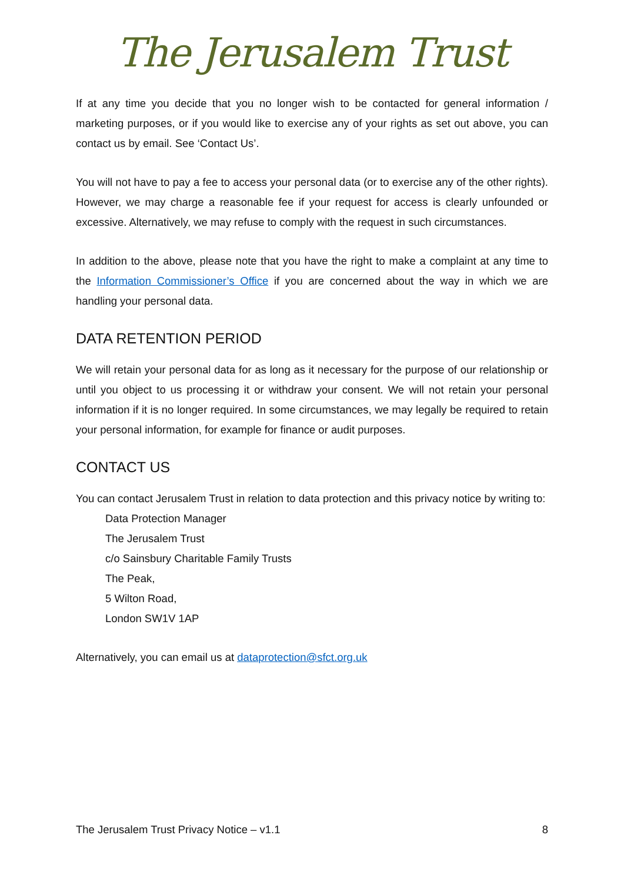The Jerusalem Trust
If at any time you decide that you no longer wish to be contacted for general information / marketing purposes, or if you would like to exercise any of your rights as set out above, you can contact us by email. See ‘Contact Us’.
You will not have to pay a fee to access your personal data (or to exercise any of the other rights). However, we may charge a reasonable fee if your request for access is clearly unfounded or excessive. Alternatively, we may refuse to comply with the request in such circumstances.
In addition to the above, please note that you have the right to make a complaint at any time to the Information Commissioner’s Office if you are concerned about the way in which we are handling your personal data.
DATA RETENTION PERIOD
We will retain your personal data for as long as it necessary for the purpose of our relationship or until you object to us processing it or withdraw your consent. We will not retain your personal information if it is no longer required. In some circumstances, we may legally be required to retain your personal information, for example for finance or audit purposes.
CONTACT US
You can contact Jerusalem Trust in relation to data protection and this privacy notice by writing to:
Data Protection Manager
The Jerusalem Trust
c/o Sainsbury Charitable Family Trusts
The Peak,
5 Wilton Road,
London SW1V 1AP
Alternatively, you can email us at dataprotection@sfct.org.uk
The Jerusalem Trust Privacy Notice – v1.1 8